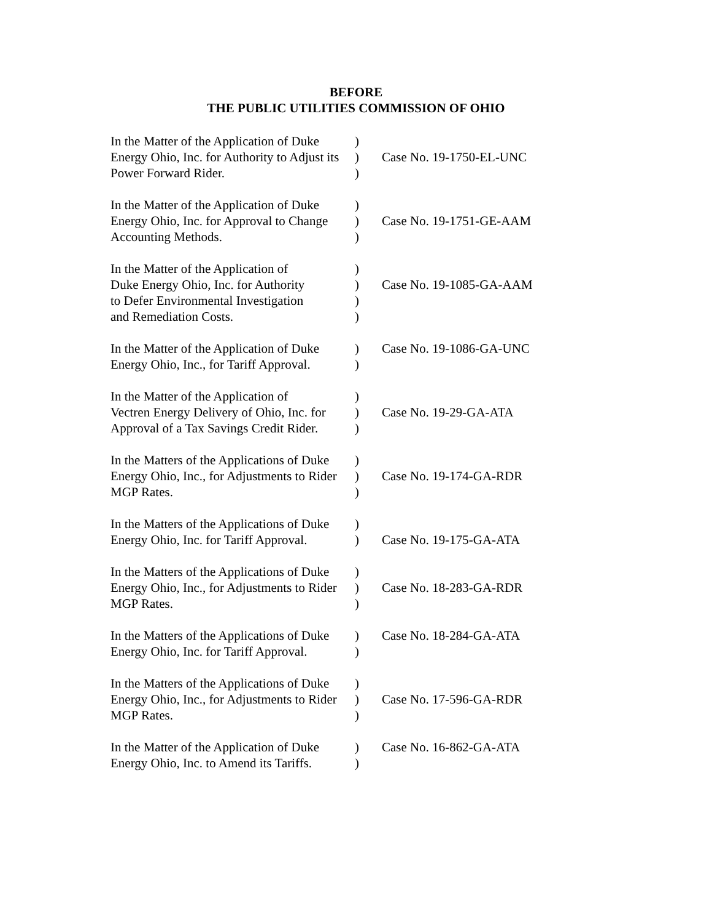BEFORE
THE PUBLIC UTILITIES COMMISSION OF OHIO
In the Matter of the Application of Duke Energy Ohio, Inc. for Authority to Adjust its Power Forward Rider.
)
)
)
Case No. 19-1750-EL-UNC
In the Matter of the Application of Duke Energy Ohio, Inc. for Approval to Change Accounting Methods.
)
)
)
Case No. 19-1751-GE-AAM
In the Matter of the Application of
Duke Energy Ohio, Inc. for Authority
to Defer Environmental Investigation
and Remediation Costs.
)
)
)
)
Case No. 19-1085-GA-AAM
In the Matter of the Application of Duke Energy Ohio, Inc., for Tariff Approval.
)
)
Case No. 19-1086-GA-UNC
In the Matter of the Application of
Vectren Energy Delivery of Ohio, Inc. for Approval of a Tax Savings Credit Rider.
)
)
)
Case No. 19-29-GA-ATA
In the Matters of the Applications of Duke Energy Ohio, Inc., for Adjustments to Rider MGP Rates.
)
)
)
Case No. 19-174-GA-RDR
In the Matters of the Applications of Duke Energy Ohio, Inc. for Tariff Approval.
)
)
Case No. 19-175-GA-ATA
In the Matters of the Applications of Duke Energy Ohio, Inc., for Adjustments to Rider MGP Rates.
)
)
)
Case No. 18-283-GA-RDR
In the Matters of the Applications of Duke Energy Ohio, Inc. for Tariff Approval.
)
)
Case No. 18-284-GA-ATA
In the Matters of the Applications of Duke Energy Ohio, Inc., for Adjustments to Rider MGP Rates.
)
)
)
Case No. 17-596-GA-RDR
In the Matter of the Application of Duke Energy Ohio, Inc. to Amend its Tariffs.
)
)
Case No. 16-862-GA-ATA